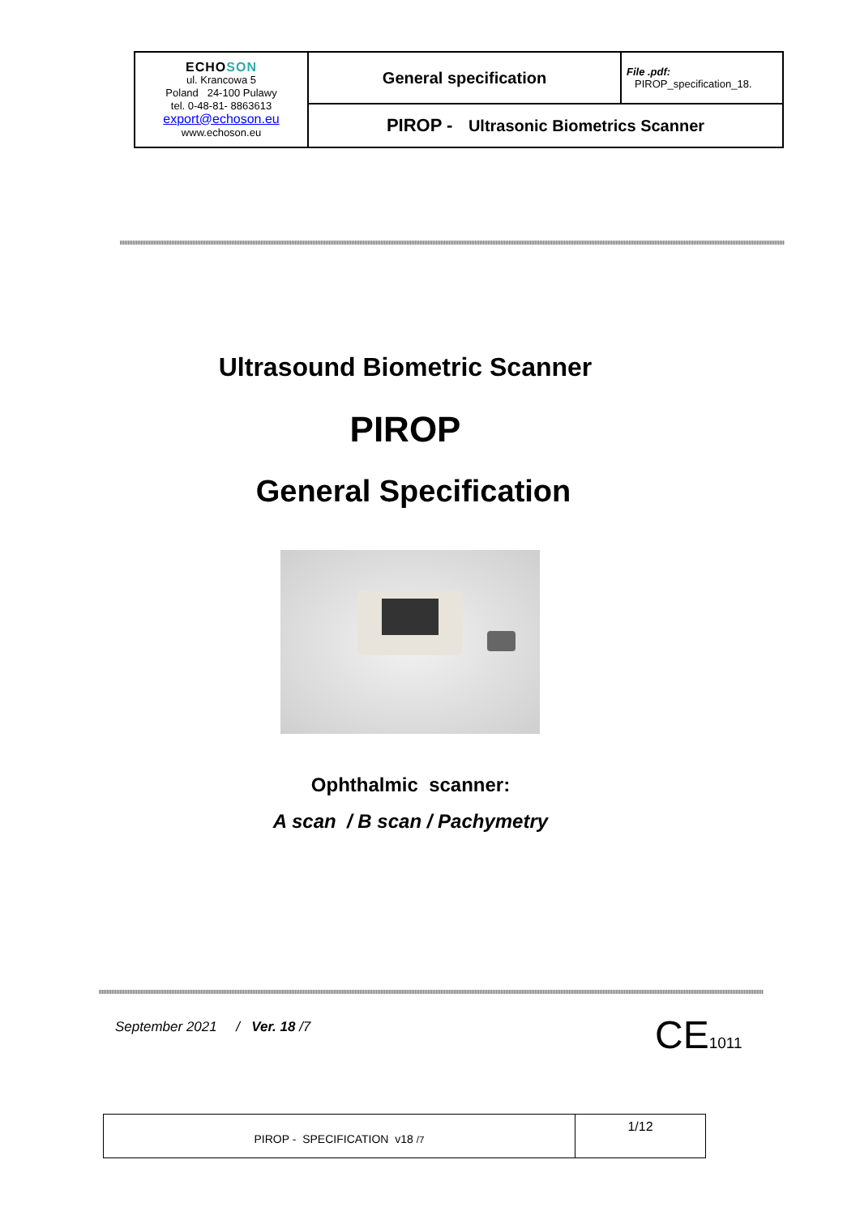| ECHO SON ul. Krancowa 5 Poland 24-100 Pulawy tel. 0-48-81- 8863613 export@echoson.eu www.echoson.eu | General specification | File .pdf: PIROP_specification_18. |
| | PIROP - Ultrasonic Biometrics Scanner | |
Ultrasound Biometric Scanner
PIROP
General Specification
Ophthalmic scanner:
A scan / B scan / Pachymetry
September 2021 / Ver. 18 /7
CE1011
| PIROP - SPECIFICATION v18 /7 | 1/12 |